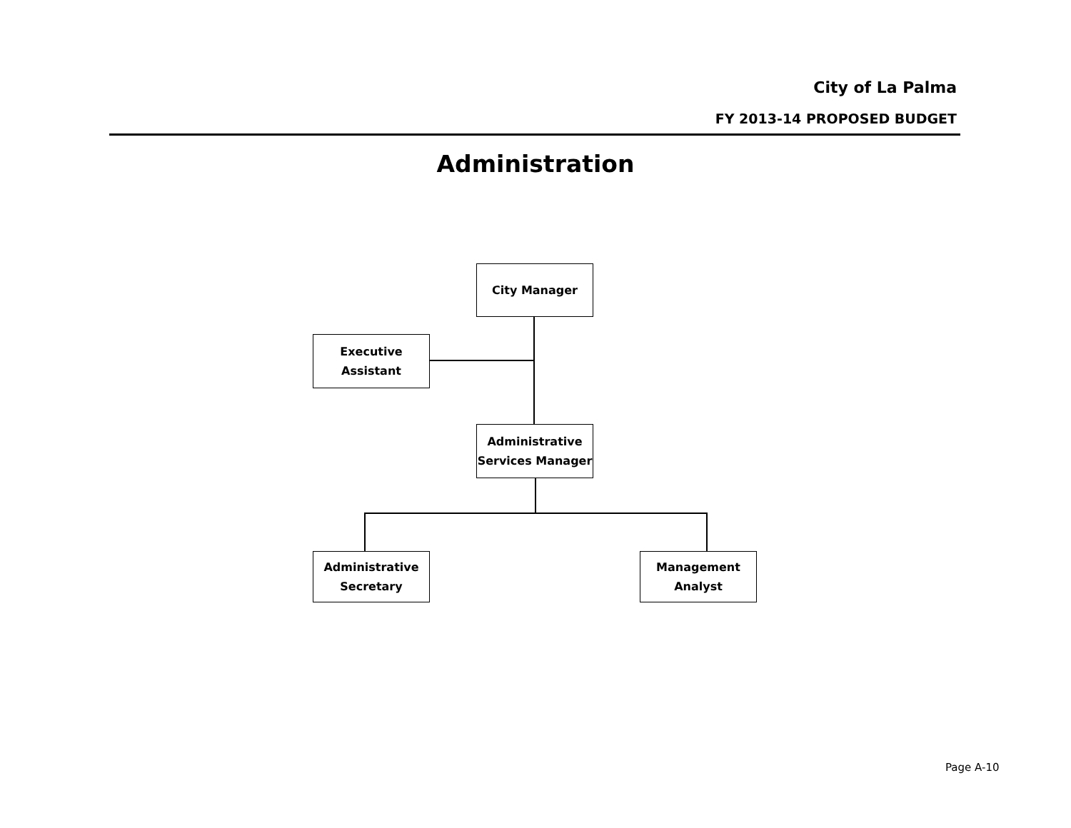City of La Palma
FY 2013-14 PROPOSED BUDGET
Administration
City Manager
Executive
Assistant
Administrative
Services Manager
Administrative
Secretary
Management
Analyst
Page A-10